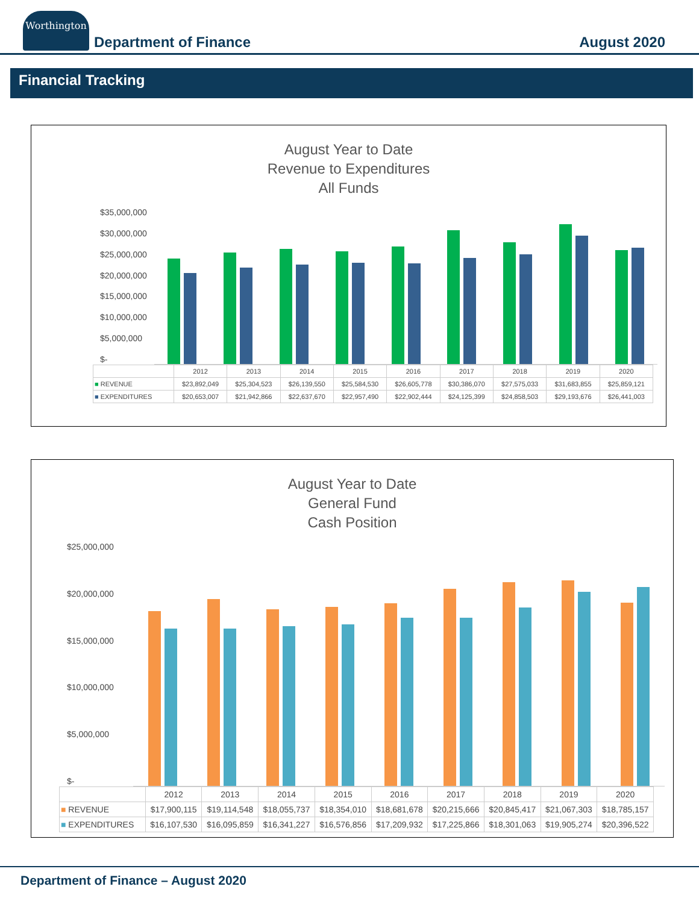Worthington
Department of Finance
August 2020
Financial Tracking
August Year to Date
Revenue to Expenditures
All Funds
$35,000,000
$30,000,000
$25,000,000
$20,000,000
$15,000,000
$10,000,000
$5,000,000
$-
| | 2012 | 2013 | 2014 | 2015 | 2016 | 2017 | 2018 | 2019 | 2020 |
| --- | --- | --- | --- | --- | --- | --- | --- | --- | --- |
| ■ REVENUE | $23,892,049 | $25,304,523 | $26,139,550 | $25,584,530 | $26,605,778 | $30,386,070 | $27,575,033 | $31,683,855 | $25,859,121 |
| ■ EXPENDITURES | $20,653,007 | $21,942,866 | $22,637,670 | $22,957,490 | $22,902,444 | $24,125,399 | $24,858,503 | $29,193,676 | $26,441,003 |
August Year to Date
General Fund
Cash Position
$25,000,000
$20,000,000
$15,000,000
$10,000,000
$5,000,000
$-
| | 2012 | 2013 | 2014 | 2015 | 2016 | 2017 | 2018 | 2019 | 2020 |
| --- | --- | --- | --- | --- | --- | --- | --- | --- | --- |
| ■ REVENUE | $17,900,115 | $19,114,548 | $18,055,737 | $18,354,010 | $18,681,678 | $20,215,666 | $20,845,417 | $21,067,303 | $18,785,157 |
| ■ EXPENDITURES | $16,107,530 | $16,095,859 | $16,341,227 | $16,576,856 | $17,209,932 | $17,225,866 | $18,301,063 | $19,905,274 | $20,396,522 |
Department of Finance – August 2020